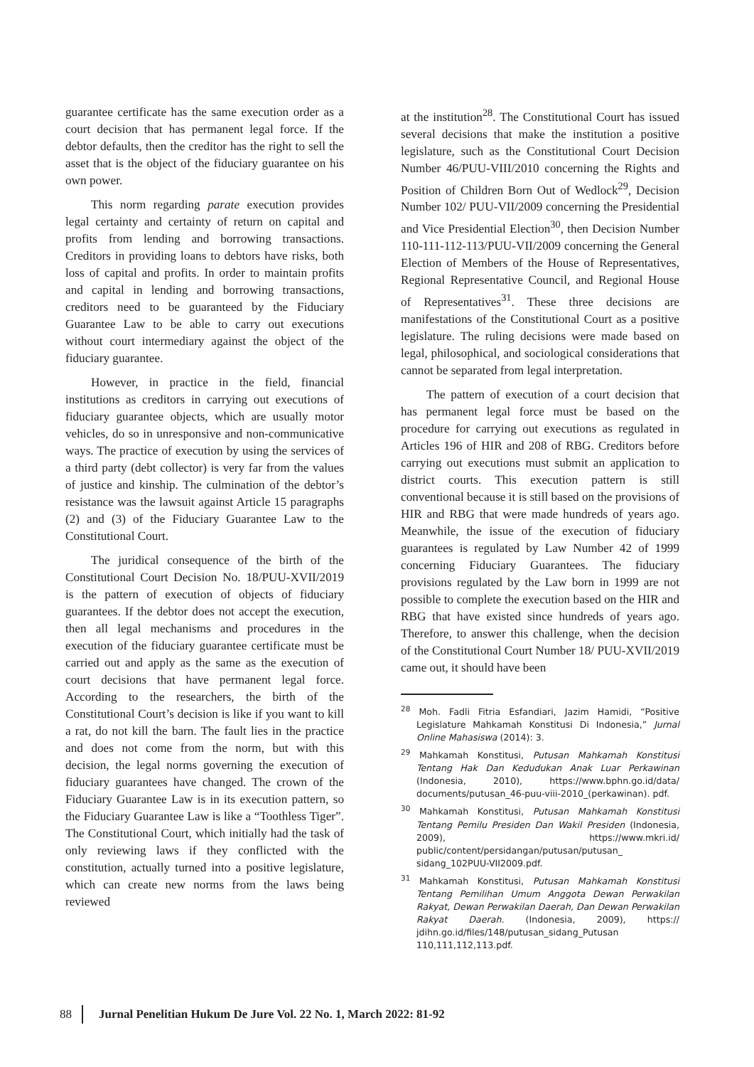guarantee certificate has the same execution order as a court decision that has permanent legal force. If the debtor defaults, then the creditor has the right to sell the asset that is the object of the fiduciary guarantee on his own power.
This norm regarding parate execution provides legal certainty and certainty of return on capital and profits from lending and borrowing transactions. Creditors in providing loans to debtors have risks, both loss of capital and profits. In order to maintain profits and capital in lending and borrowing transactions, creditors need to be guaranteed by the Fiduciary Guarantee Law to be able to carry out executions without court intermediary against the object of the fiduciary guarantee.
However, in practice in the field, financial institutions as creditors in carrying out executions of fiduciary guarantee objects, which are usually motor vehicles, do so in unresponsive and non-communicative ways. The practice of execution by using the services of a third party (debt collector) is very far from the values of justice and kinship. The culmination of the debtor’s resistance was the lawsuit against Article 15 paragraphs (2) and (3) of the Fiduciary Guarantee Law to the Constitutional Court.
The juridical consequence of the birth of the Constitutional Court Decision No. 18/PUU-XVII/2019 is the pattern of execution of objects of fiduciary guarantees. If the debtor does not accept the execution, then all legal mechanisms and procedures in the execution of the fiduciary guarantee certificate must be carried out and apply as the same as the execution of court decisions that have permanent legal force. According to the researchers, the birth of the Constitutional Court’s decision is like if you want to kill a rat, do not kill the barn. The fault lies in the practice and does not come from the norm, but with this decision, the legal norms governing the execution of fiduciary guarantees have changed. The crown of the Fiduciary Guarantee Law is in its execution pattern, so the Fiduciary Guarantee Law is like a “Toothless Tiger”. The Constitutional Court, which initially had the task of only reviewing laws if they conflicted with the constitution, actually turned into a positive legislature, which can create new norms from the laws being reviewed
at the institution<sup>28</sup>. The Constitutional Court has issued several decisions that make the institution a positive legislature, such as the Constitutional Court Decision Number 46/PUU-VIII/2010 concerning the Rights and Position of Children Born Out of Wedlock<sup>29</sup>, Decision Number 102/ PUU-VII/2009 concerning the Presidential and Vice Presidential Election<sup>30</sup>, then Decision Number 110-111-112-113/PUU-VII/2009 concerning the General Election of Members of the House of Representatives, Regional Representative Council, and Regional House of Representatives<sup>31</sup>. These three decisions are manifestations of the Constitutional Court as a positive legislature. The ruling decisions were made based on legal, philosophical, and sociological considerations that cannot be separated from legal interpretation.
The pattern of execution of a court decision that has permanent legal force must be based on the procedure for carrying out executions as regulated in Articles 196 of HIR and 208 of RBG. Creditors before carrying out executions must submit an application to district courts. This execution pattern is still conventional because it is still based on the provisions of HIR and RBG that were made hundreds of years ago. Meanwhile, the issue of the execution of fiduciary guarantees is regulated by Law Number 42 of 1999 concerning Fiduciary Guarantees. The fiduciary provisions regulated by the Law born in 1999 are not possible to complete the execution based on the HIR and RBG that have existed since hundreds of years ago. Therefore, to answer this challenge, when the decision of the Constitutional Court Number 18/ PUU-XVII/2019 came out, it should have been
<sup>28</sup> Moh. Fadli Fitria Esfandiari, Jazim Hamidi, “Positive Legislature Mahkamah Konstitusi Di Indonesia,” Jurnal Online Mahasiswa (2014): 3.
<sup>29</sup> Mahkamah Konstitusi, Putusan Mahkamah Konstitusi Tentang Hak Dan Kedudukan Anak Luar Perkawinan (Indonesia, 2010), https://www.bphn.go.id/data/ documents/putusan_46-puu-viii-2010_(perkawinan). pdf.
<sup>30</sup> Mahkamah Konstitusi, Putusan Mahkamah Konstitusi Tentang Pemilu Presiden Dan Wakil Presiden (Indonesia, 2009), https://www.mkri.id/ public/content/persidangan/putusan/putusan_ sidang_102PUU-VII2009.pdf.
<sup>31</sup> Mahkamah Konstitusi, Putusan Mahkamah Konstitusi Tentang Pemilihan Umum Anggota Dewan Perwakilan Rakyat, Dewan Perwakilan Daerah, Dan Dewan Perwakilan Rakyat Daerah. (Indonesia, 2009), https:// jdihn.go.id/files/148/putusan_sidang_Putusan 110,111,112,113.pdf.
88 Jurnal Penelitian Hukum De Jure Vol. 22 No. 1, March 2022: 81-92